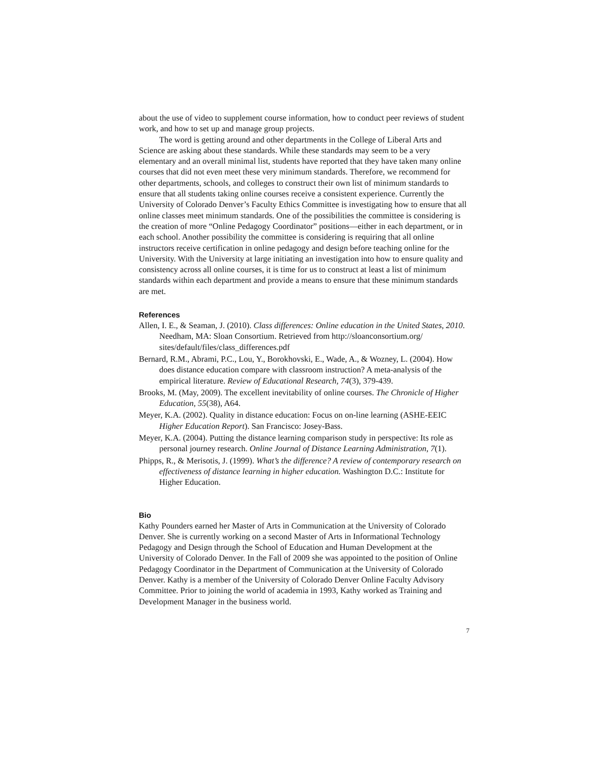about the use of video to supplement course information, how to conduct peer reviews of student work, and how to set up and manage group projects.
The word is getting around and other departments in the College of Liberal Arts and Science are asking about these standards. While these standards may seem to be a very elementary and an overall minimal list, students have reported that they have taken many online courses that did not even meet these very minimum standards. Therefore, we recommend for other departments, schools, and colleges to construct their own list of minimum standards to ensure that all students taking online courses receive a consistent experience. Currently the University of Colorado Denver’s Faculty Ethics Committee is investigating how to ensure that all online classes meet minimum standards. One of the possibilities the committee is considering is the creation of more “Online Pedagogy Coordinator” positions—either in each department, or in each school. Another possibility the committee is considering is requiring that all online instructors receive certification in online pedagogy and design before teaching online for the University. With the University at large initiating an investigation into how to ensure quality and consistency across all online courses, it is time for us to construct at least a list of minimum standards within each department and provide a means to ensure that these minimum standards are met.
References
Allen, I. E., & Seaman, J. (2010). Class differences: Online education in the United States, 2010. Needham, MA: Sloan Consortium. Retrieved from http://sloanconsortium.org/ sites/default/files/class_differences.pdf
Bernard, R.M., Abrami, P.C., Lou, Y., Borokhovski, E., Wade, A., & Wozney, L. (2004). How does distance education compare with classroom instruction? A meta-analysis of the empirical literature. Review of Educational Research, 74(3), 379-439.
Brooks, M. (May, 2009). The excellent inevitability of online courses. The Chronicle of Higher Education, 55(38), A64.
Meyer, K.A. (2002). Quality in distance education: Focus on on-line learning (ASHE-EEIC Higher Education Report). San Francisco: Josey-Bass.
Meyer, K.A. (2004). Putting the distance learning comparison study in perspective: Its role as personal journey research. Online Journal of Distance Learning Administration, 7(1).
Phipps, R., & Merisotis, J. (1999). What’s the difference? A review of contemporary research on effectiveness of distance learning in higher education. Washington D.C.: Institute for Higher Education.
Bio
Kathy Pounders earned her Master of Arts in Communication at the University of Colorado Denver. She is currently working on a second Master of Arts in Informational Technology Pedagogy and Design through the School of Education and Human Development at the University of Colorado Denver. In the Fall of 2009 she was appointed to the position of Online Pedagogy Coordinator in the Department of Communication at the University of Colorado Denver. Kathy is a member of the University of Colorado Denver Online Faculty Advisory Committee. Prior to joining the world of academia in 1993, Kathy worked as Training and Development Manager in the business world.
7